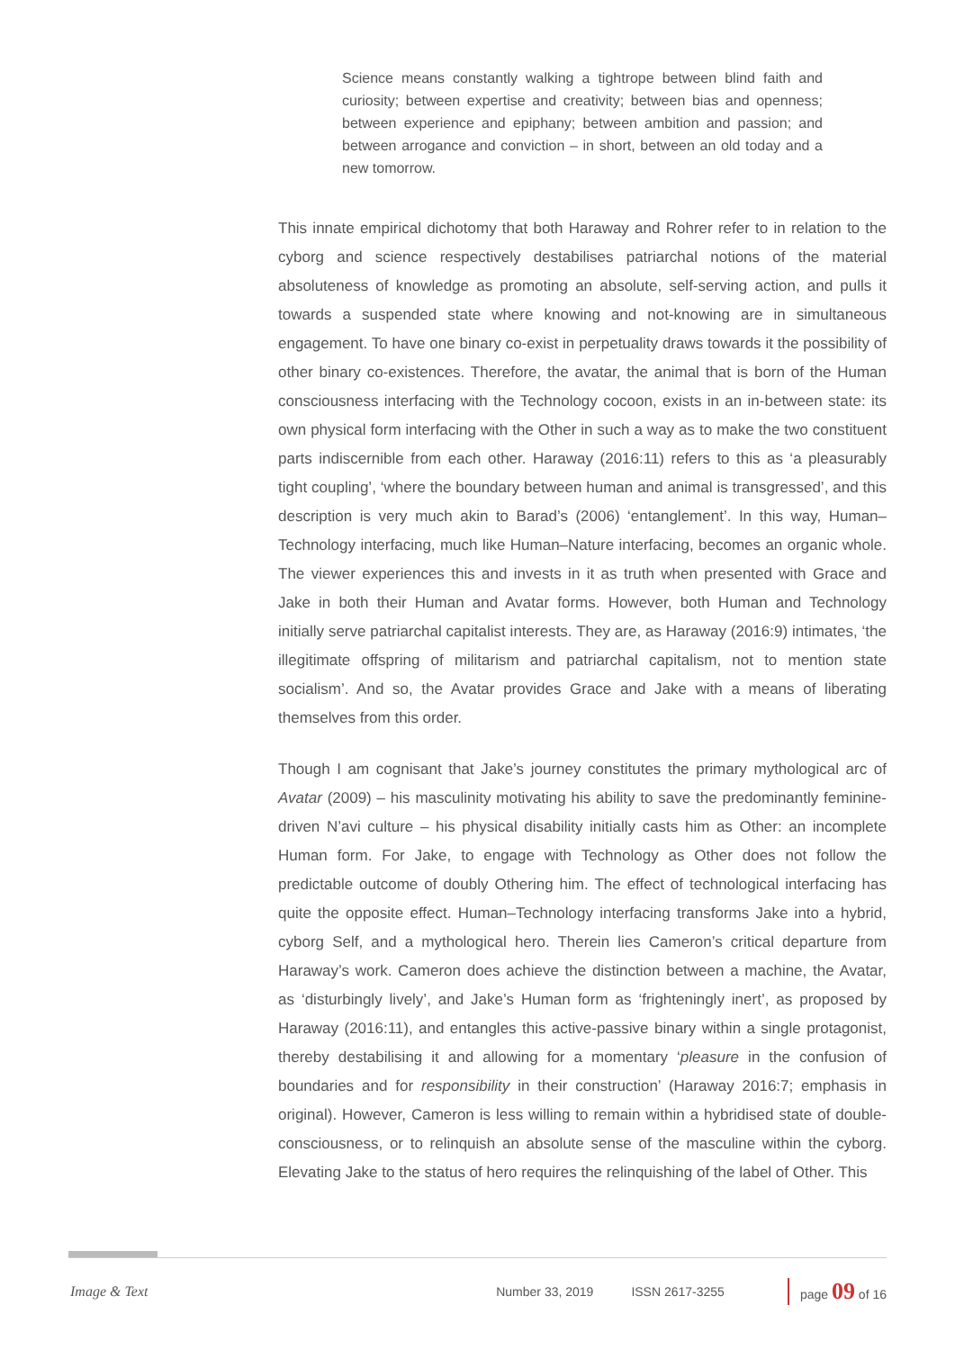Science means constantly walking a tightrope between blind faith and curiosity; between expertise and creativity; between bias and openness; between experience and epiphany; between ambition and passion; and between arrogance and conviction – in short, between an old today and a new tomorrow.
This innate empirical dichotomy that both Haraway and Rohrer refer to in relation to the cyborg and science respectively destabilises patriarchal notions of the material absoluteness of knowledge as promoting an absolute, self-serving action, and pulls it towards a suspended state where knowing and not-knowing are in simultaneous engagement. To have one binary co-exist in perpetuality draws towards it the possibility of other binary co-existences. Therefore, the avatar, the animal that is born of the Human consciousness interfacing with the Technology cocoon, exists in an in-between state: its own physical form interfacing with the Other in such a way as to make the two constituent parts indiscernible from each other. Haraway (2016:11) refers to this as ‘a pleasurably tight coupling’, ‘where the boundary between human and animal is transgressed’, and this description is very much akin to Barad’s (2006) ‘entanglement’. In this way, Human–Technology interfacing, much like Human–Nature interfacing, becomes an organic whole. The viewer experiences this and invests in it as truth when presented with Grace and Jake in both their Human and Avatar forms. However, both Human and Technology initially serve patriarchal capitalist interests. They are, as Haraway (2016:9) intimates, ‘the illegitimate offspring of militarism and patriarchal capitalism, not to mention state socialism’. And so, the Avatar provides Grace and Jake with a means of liberating themselves from this order.
Though I am cognisant that Jake’s journey constitutes the primary mythological arc of Avatar (2009) – his masculinity motivating his ability to save the predominantly feminine-driven N’avi culture – his physical disability initially casts him as Other: an incomplete Human form. For Jake, to engage with Technology as Other does not follow the predictable outcome of doubly Othering him. The effect of technological interfacing has quite the opposite effect. Human–Technology interfacing transforms Jake into a hybrid, cyborg Self, and a mythological hero. Therein lies Cameron’s critical departure from Haraway’s work. Cameron does achieve the distinction between a machine, the Avatar, as ‘disturbingly lively’, and Jake’s Human form as ‘frighteningly inert’, as proposed by Haraway (2016:11), and entangles this active-passive binary within a single protagonist, thereby destabilising it and allowing for a momentary ‘pleasure in the confusion of boundaries and for responsibility in their construction’ (Haraway 2016:7; emphasis in original). However, Cameron is less willing to remain within a hybridised state of double-consciousness, or to relinquish an absolute sense of the masculine within the cyborg. Elevating Jake to the status of hero requires the relinquishing of the label of Other. This
Image & Text Number 33, 2019 ISSN 2617-3255 page 09 of 16